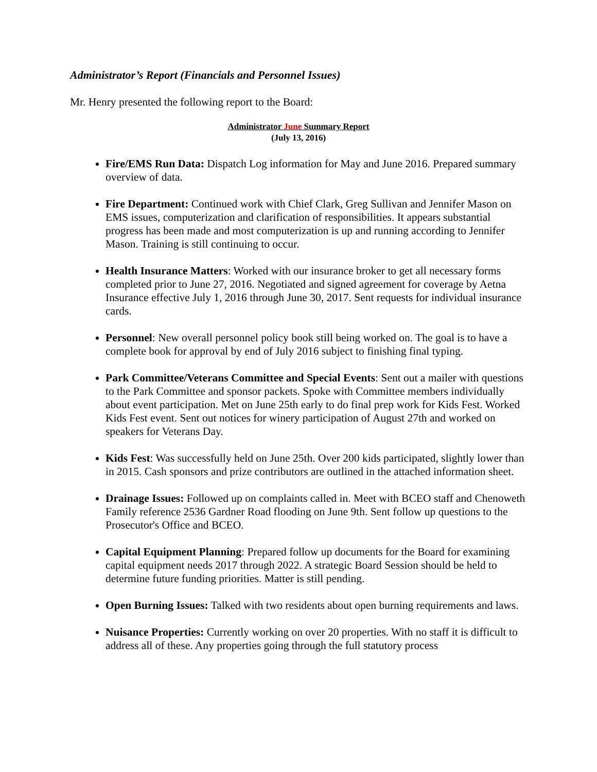Administrator’s Report (Financials and Personnel Issues)
Mr. Henry presented the following report to the Board:
Administrator June Summary Report
(July 13, 2016)
Fire/EMS Run Data: Dispatch Log information for May and June 2016. Prepared summary overview of data.
Fire Department: Continued work with Chief Clark, Greg Sullivan and Jennifer Mason on EMS issues, computerization and clarification of responsibilities. It appears substantial progress has been made and most computerization is up and running according to Jennifer Mason. Training is still continuing to occur.
Health Insurance Matters: Worked with our insurance broker to get all necessary forms completed prior to June 27, 2016. Negotiated and signed agreement for coverage by Aetna Insurance effective July 1, 2016 through June 30, 2017. Sent requests for individual insurance cards.
Personnel: New overall personnel policy book still being worked on. The goal is to have a complete book for approval by end of July 2016 subject to finishing final typing.
Park Committee/Veterans Committee and Special Events: Sent out a mailer with questions to the Park Committee and sponsor packets. Spoke with Committee members individually about event participation. Met on June 25th early to do final prep work for Kids Fest. Worked Kids Fest event. Sent out notices for winery participation of August 27th and worked on speakers for Veterans Day.
Kids Fest: Was successfully held on June 25th. Over 200 kids participated, slightly lower than in 2015. Cash sponsors and prize contributors are outlined in the attached information sheet.
Drainage Issues: Followed up on complaints called in. Meet with BCEO staff and Chenoweth Family reference 2536 Gardner Road flooding on June 9th. Sent follow up questions to the Prosecutor's Office and BCEO.
Capital Equipment Planning: Prepared follow up documents for the Board for examining capital equipment needs 2017 through 2022. A strategic Board Session should be held to determine future funding priorities. Matter is still pending.
Open Burning Issues: Talked with two residents about open burning requirements and laws.
Nuisance Properties: Currently working on over 20 properties. With no staff it is difficult to address all of these. Any properties going through the full statutory process